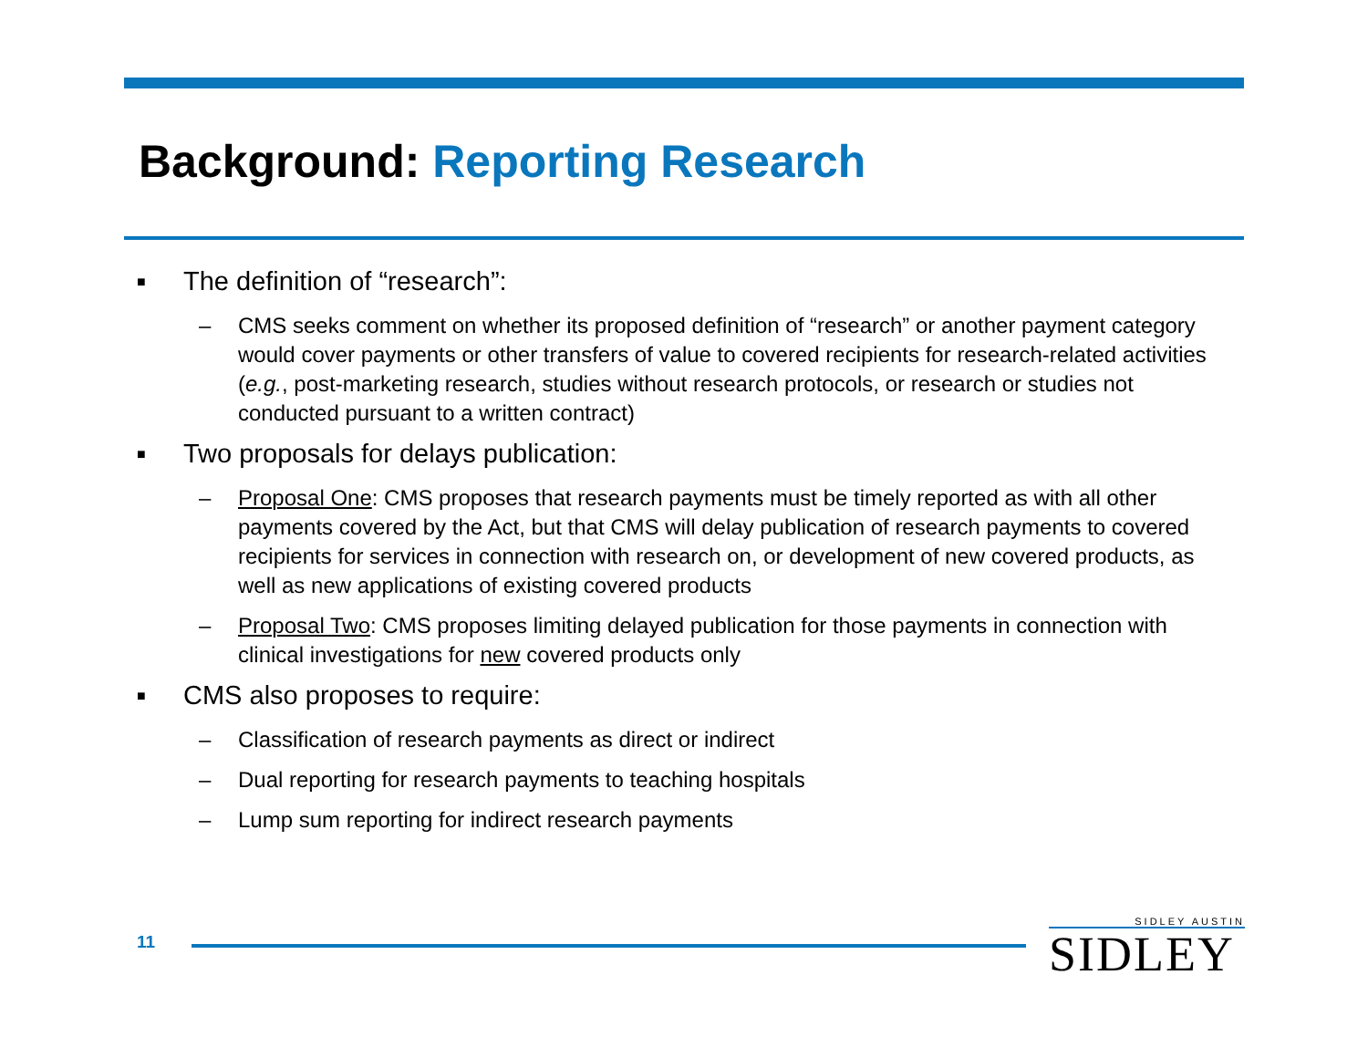Background: Reporting Research
■
The definition of “research”:
– CMS seeks comment on whether its proposed definition of “research” or another payment category would cover payments or other transfers of value to covered recipients for research-related activities (e.g., post-marketing research, studies without research protocols, or research or studies not conducted pursuant to a written contract)
■
Two proposals for delays publication:
– Proposal One: CMS proposes that research payments must be timely reported as with all other payments covered by the Act, but that CMS will delay publication of research payments to covered recipients for services in connection with research on, or development of new covered products, as well as new applications of existing covered products
– Proposal Two: CMS proposes limiting delayed publication for those payments in connection with clinical investigations for new covered products only
■
CMS also proposes to require:
– Classification of research payments as direct or indirect
– Dual reporting for research payments to teaching hospitals
– Lump sum reporting for indirect research payments
11
SIDLEY AUSTIN
SIDLEY